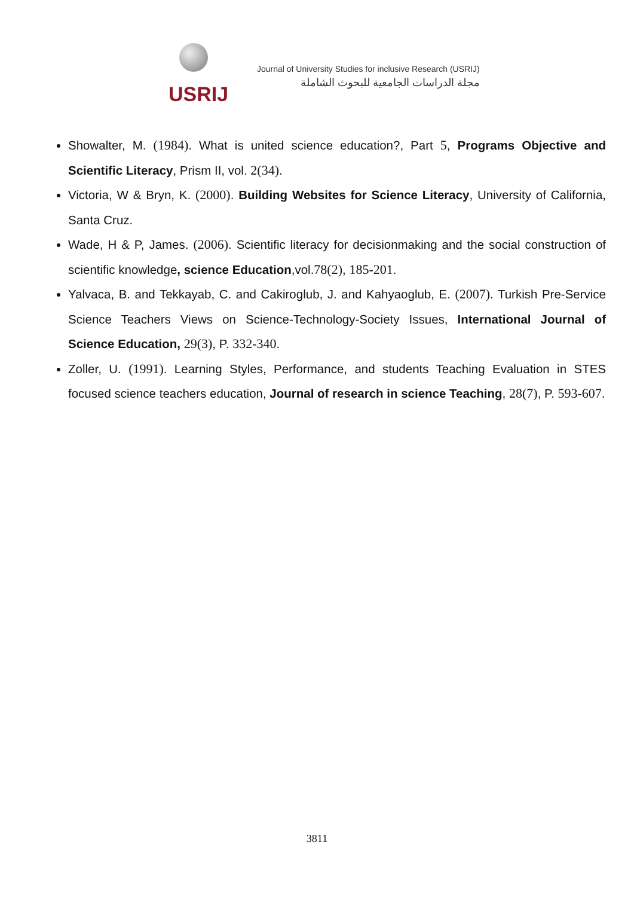USRIJ
Journal of University Studies for inclusive Research (USRIJ)
مجلة الدراسات الجامعية للبحوث الشاملة
Showalter, M. (1984). What is united science education?, Part 5, Programs Objective and Scientific Literacy, Prism II, vol. 2(34).
Victoria, W & Bryn, K. (2000). Building Websites for Science Literacy, University of California, Santa Cruz.
Wade, H & P, James. (2006). Scientific literacy for decisionmaking and the social construction of scientific knowledge, science Education,vol.78(2), 185-201.
Yalvaca, B. and Tekkayab, C. and Cakiroglub, J. and Kahyaoglub, E. (2007). Turkish Pre-Service Science Teachers Views on Science-Technology-Society Issues, International Journal of Science Education, 29(3), P. 332-340.
Zoller, U. (1991). Learning Styles, Performance, and students Teaching Evaluation in STES focused science teachers education, Journal of research in science Teaching, 28(7), P. 593-607.
3811